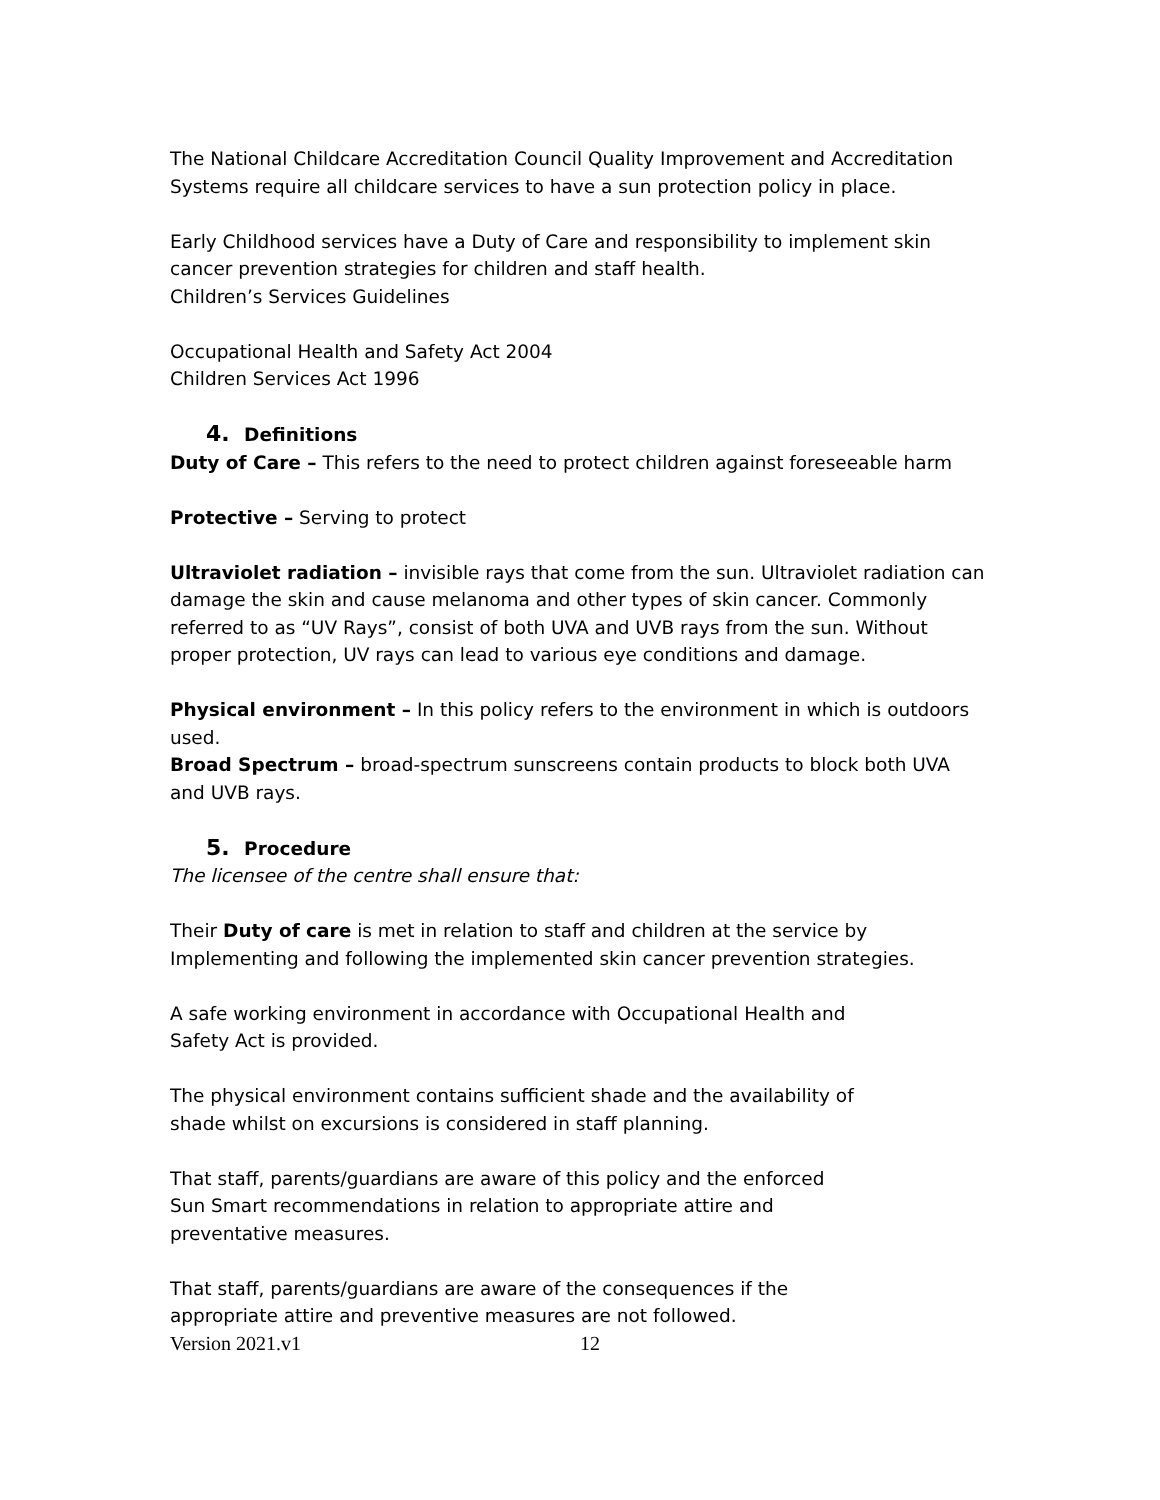The National Childcare Accreditation Council Quality Improvement and Accreditation Systems require all childcare services to have a sun protection policy in place.
Early Childhood services have a Duty of Care and responsibility to implement skin cancer prevention strategies for children and staff health.
Children’s Services Guidelines
Occupational Health and Safety Act 2004
Children Services Act 1996
4. Definitions
Duty of Care – This refers to the need to protect children against foreseeable harm
Protective – Serving to protect
Ultraviolet radiation – invisible rays that come from the sun. Ultraviolet radiation can damage the skin and cause melanoma and other types of skin cancer. Commonly referred to as “UV Rays”, consist of both UVA and UVB rays from the sun. Without proper protection, UV rays can lead to various eye conditions and damage.
Physical environment – In this policy refers to the environment in which is outdoors used.
Broad Spectrum – broad-spectrum sunscreens contain products to block both UVA and UVB rays.
5. Procedure
The licensee of the centre shall ensure that:
Their Duty of care is met in relation to staff and children at the service by Implementing and following the implemented skin cancer prevention strategies.
A safe working environment in accordance with Occupational Health and Safety Act is provided.
The physical environment contains sufficient shade and the availability of shade whilst on excursions is considered in staff planning.
That staff, parents/guardians are aware of this policy and the enforced Sun Smart recommendations in relation to appropriate attire and preventative measures.
That staff, parents/guardians are aware of the consequences if the appropriate attire and preventive measures are not followed.
Version 2021.v1 12